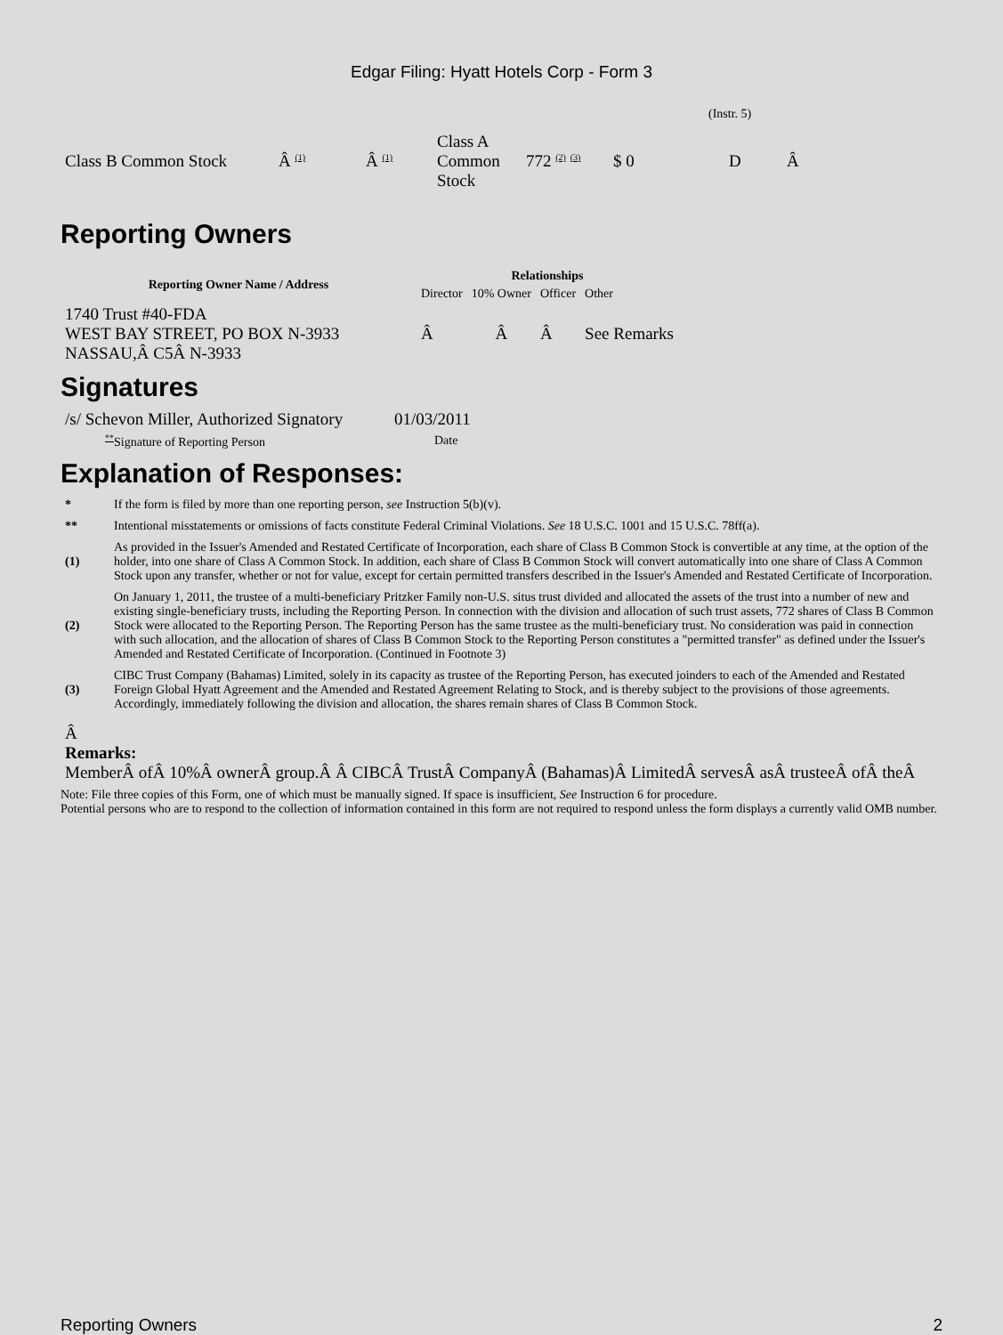Edgar Filing: Hyatt Hotels Corp - Form 3
(Instr. 5)
| Class B Common Stock | Â <sup>(1)</sup> | Â <sup>(1)</sup> | Class A Common Stock | 772 <sup>(2)</sup> <sup>(3)</sup> | $ 0 | D | Â |
Reporting Owners
| Reporting Owner Name / Address | Relationships | | | |
| --- | --- | --- | --- | --- |
| | Director | 10% Owner | Officer | Other |
| 1740 Trust #40-FDA WEST BAY STREET, PO BOX N-3933 NASSAU,Â C5Â N-3933 | Â | Â | Â | See Remarks |
Signatures
| /s/ Schevon Miller, Authorized Signatory | 01/03/2011 |
| <sup>**</sup> Signature of Reporting Person | Date |
Explanation of Responses:
| * | If the form is filed by more than one reporting person, see Instruction 5(b)(v). |
| ** | Intentional misstatements or omissions of facts constitute Federal Criminal Violations. See 18 U.S.C. 1001 and 15 U.S.C. 78ff(a). |
| (1) | As provided in the Issuer's Amended and Restated Certificate of Incorporation, each share of Class B Common Stock is convertible at any time, at the option of the holder, into one share of Class A Common Stock. In addition, each share of Class B Common Stock will convert automatically into one share of Class A Common Stock upon any transfer, whether or not for value, except for certain permitted transfers described in the Issuer's Amended and Restated Certificate of Incorporation. |
| (2) | On January 1, 2011, the trustee of a multi-beneficiary Pritzker Family non-U.S. situs trust divided and allocated the assets of the trust into a number of new and existing single-beneficiary trusts, including the Reporting Person. In connection with the division and allocation of such trust assets, 772 shares of Class B Common Stock were allocated to the Reporting Person. The Reporting Person has the same trustee as the multi-beneficiary trust. No consideration was paid in connection with such allocation, and the allocation of shares of Class B Common Stock to the Reporting Person constitutes a "permitted transfer" as defined under the Issuer's Amended and Restated Certificate of Incorporation. (Continued in Footnote 3) |
| (3) | CIBC Trust Company (Bahamas) Limited, solely in its capacity as trustee of the Reporting Person, has executed joinders to each of the Amended and Restated Foreign Global Hyatt Agreement and the Amended and Restated Agreement Relating to Stock, and is thereby subject to the provisions of those agreements. Accordingly, immediately following the division and allocation, the shares remain shares of Class B Common Stock. |
Â
Remarks:
MemberÂ ofÂ 10%Â ownerÂ group.Â Â CIBCÂ TrustÂ CompanyÂ (Bahamas)Â LimitedÂ servesÂ asÂ trusteeÂ ofÂ theÂ
Note: File three copies of this Form, one of which must be manually signed. If space is insufficient, See Instruction 6 for procedure.
Potential persons who are to respond to the collection of information contained in this form are not required to respond unless the form displays a currently valid OMB number.
Reporting Owners 2